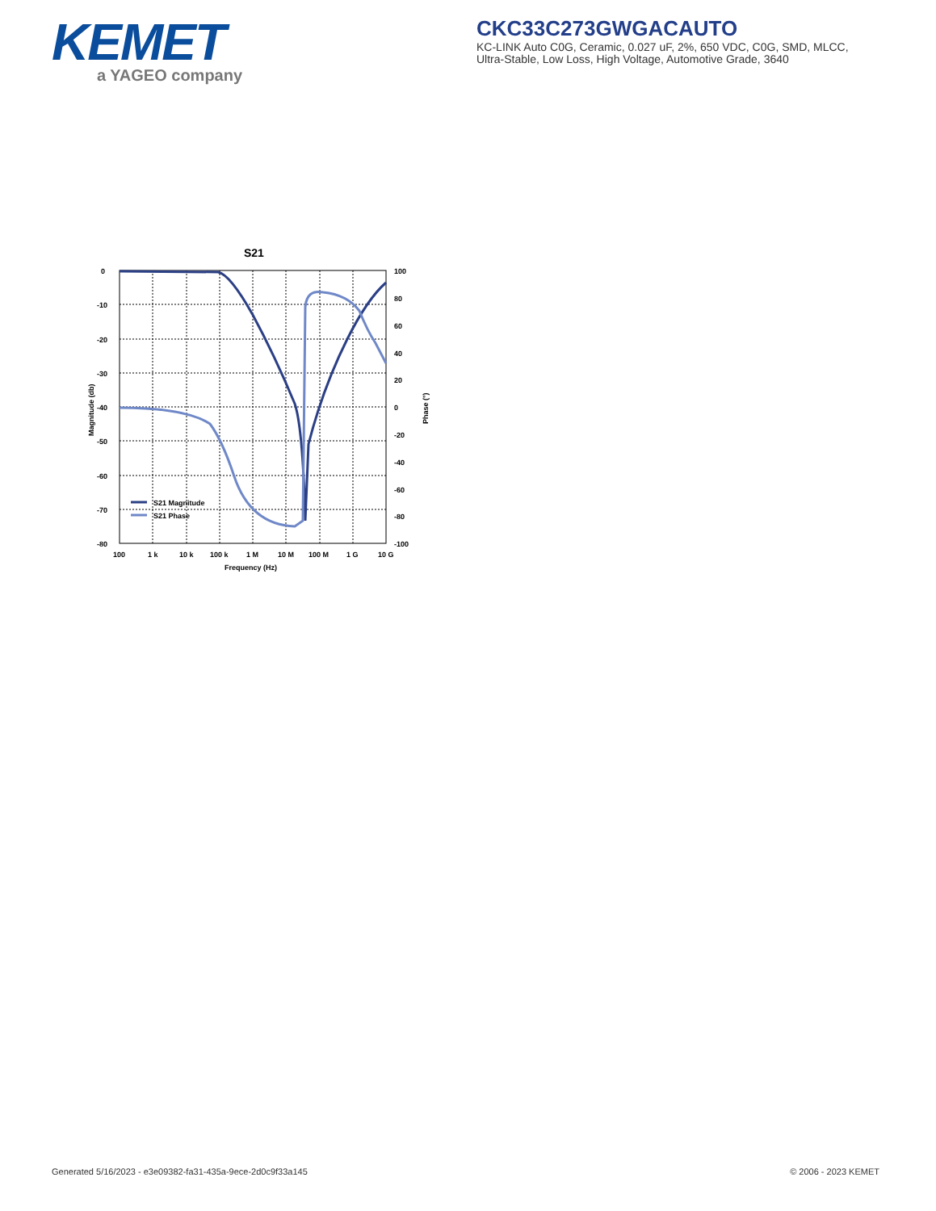KEMET
a YAGEO company
CKC33C273GWGACAUTO
KC-LINK Auto C0G, Ceramic, 0.027 uF, 2%, 650 VDC, C0G, SMD, MLCC,
Ultra-Stable, Low Loss, High Voltage, Automotive Grade, 3640
S21
0
-10
-20
-30
-40
-50
-60
-70
-80
100
80
60
40
20
0
-20
-40
-60
-80
-100
100
1 k
10 k
100 k
1 M
10 M
100 M
1 G
10 G
Frequency (Hz)
Magnitude (db)
Phase (°)
S21 Magnitude
S21 Phase
Generated 5/16/2023 - e3e09382-fa31-435a-9ece-2d0c9f33a145
© 2006 - 2023 KEMET